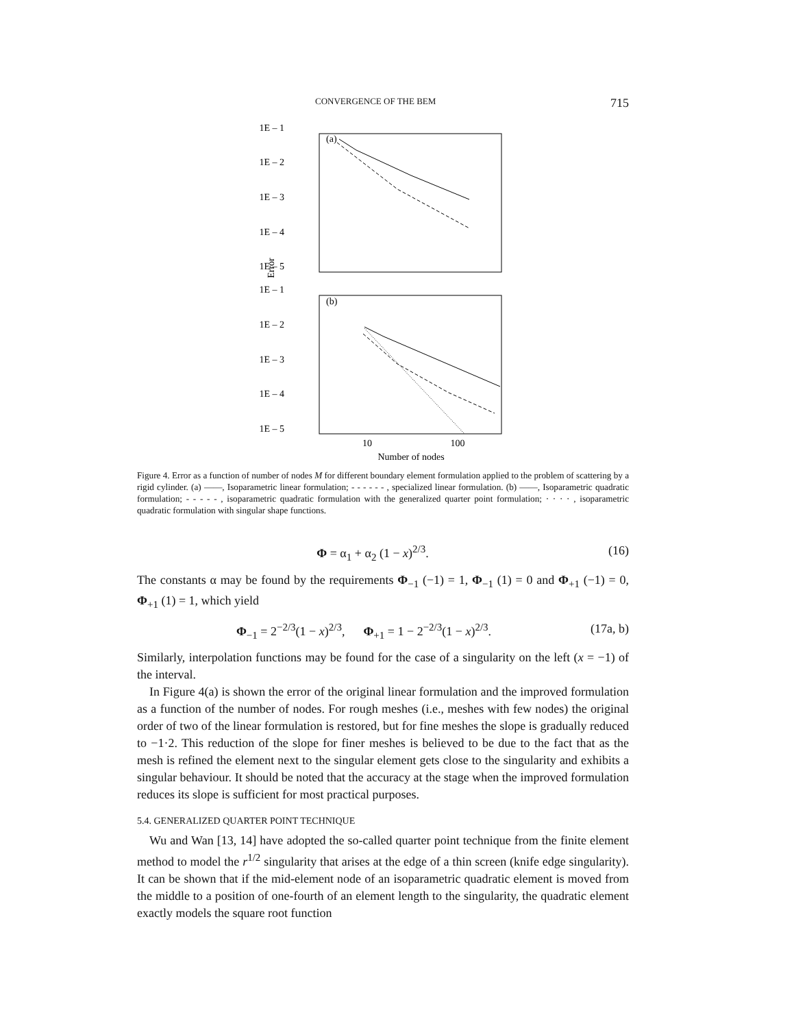CONVERGENCE OF THE BEM 715
1E – 1
1E – 2
1E – 3
1E – 4
1E – 5
1E – 1
1E – 2
1E – 3
1E – 4
1E – 5
Error
10
100
Number of nodes
(a)
(b)
Figure 4. Error as a function of number of nodes M for different boundary element formulation applied to the problem of scattering by a rigid cylinder. (a) ——, Isoparametric linear formulation; - - - - - - , specialized linear formulation. (b) ——, Isoparametric quadratic formulation; - - - - - , isoparametric quadratic formulation with the generalized quarter point formulation; · · · · , isoparametric quadratic formulation with singular shape functions.
Φ = α<sub>1</sub> + α<sub>2</sub> (1 − x)<sup>2/3</sup>. (16)
The constants α may be found by the requirements Φ<sub>−1</sub> (−1) = 1, Φ<sub>−1</sub> (1) = 0 and Φ<sub>+1</sub> (−1) = 0, Φ<sub>+1</sub> (1) = 1, which yield
Φ<sub>−1</sub> = 2<sup>−2/3</sup>(1 − x)<sup>2/3</sup>, Φ<sub>+1</sub> = 1 − 2<sup>−2/3</sup>(1 − x)<sup>2/3</sup>. (17a, b)
Similarly, interpolation functions may be found for the case of a singularity on the left (x = −1) of the interval.
In Figure 4(a) is shown the error of the original linear formulation and the improved formulation as a function of the number of nodes. For rough meshes (i.e., meshes with few nodes) the original order of two of the linear formulation is restored, but for fine meshes the slope is gradually reduced to −1·2. This reduction of the slope for finer meshes is believed to be due to the fact that as the mesh is refined the element next to the singular element gets close to the singularity and exhibits a singular behaviour. It should be noted that the accuracy at the stage when the improved formulation reduces its slope is sufficient for most practical purposes.
5.4. GENERALIZED QUARTER POINT TECHNIQUE
Wu and Wan [13, 14] have adopted the so-called quarter point technique from the finite element method to model the r<sup>1/2</sup> singularity that arises at the edge of a thin screen (knife edge singularity). It can be shown that if the mid-element node of an isoparametric quadratic element is moved from the middle to a position of one-fourth of an element length to the singularity, the quadratic element exactly models the square root function